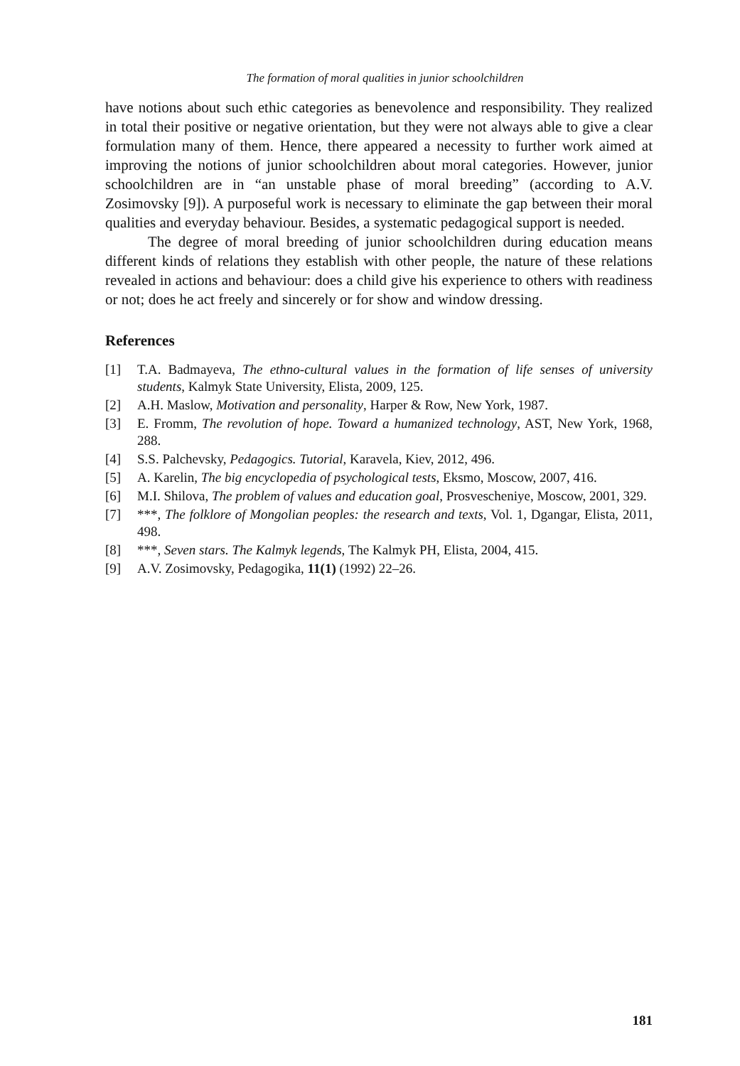The formation of moral qualities in junior schoolchildren
have notions about such ethic categories as benevolence and responsibility. They realized in total their positive or negative orientation, but they were not always able to give a clear formulation many of them. Hence, there appeared a necessity to further work aimed at improving the notions of junior schoolchildren about moral categories. However, junior schoolchildren are in “an unstable phase of moral breeding” (according to A.V. Zosimovsky [9]). A purposeful work is necessary to eliminate the gap between their moral qualities and everyday behaviour. Besides, a systematic pedagogical support is needed.
The degree of moral breeding of junior schoolchildren during education means different kinds of relations they establish with other people, the nature of these relations revealed in actions and behaviour: does a child give his experience to others with readiness or not; does he act freely and sincerely or for show and window dressing.
References
[1] T.A. Badmayeva, The ethno-cultural values in the formation of life senses of university students, Kalmyk State University, Elista, 2009, 125.
[2] A.H. Maslow, Motivation and personality, Harper & Row, New York, 1987.
[3] E. Fromm, The revolution of hope. Toward a humanized technology, AST, New York, 1968, 288.
[4] S.S. Palchevsky, Pedagogics. Tutorial, Karavela, Kiev, 2012, 496.
[5] A. Karelin, The big encyclopedia of psychological tests, Eksmo, Moscow, 2007, 416.
[6] M.I. Shilova, The problem of values and education goal, Prosvescheniye, Moscow, 2001, 329.
[7] ***, The folklore of Mongolian peoples: the research and texts, Vol. 1, Dgangar, Elista, 2011, 498.
[8] ***, Seven stars. The Kalmyk legends, The Kalmyk PH, Elista, 2004, 415.
[9] A.V. Zosimovsky, Pedagogika, 11(1) (1992) 22–26.
181